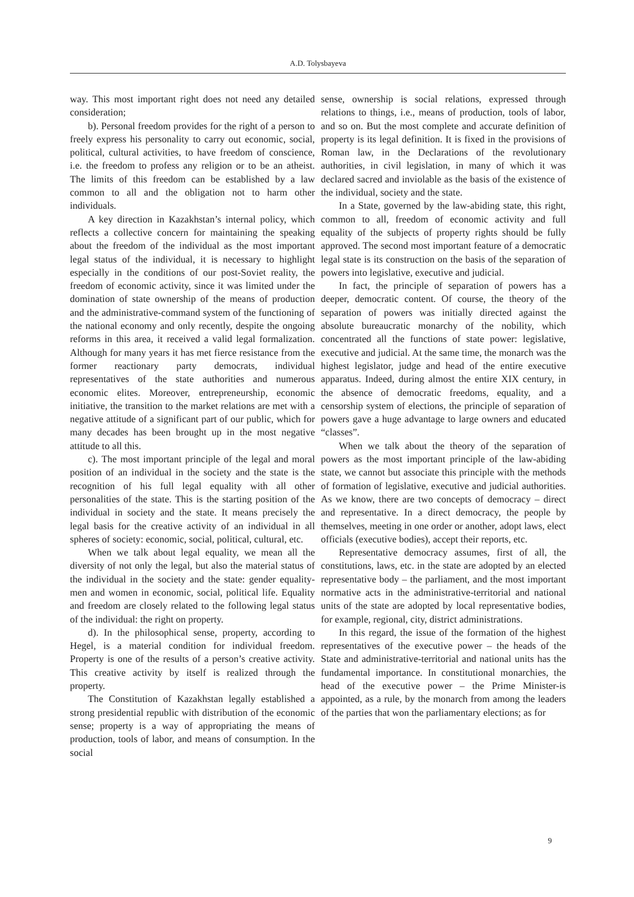A.D. Tolysbayeva
way. This most important right does not need any detailed consideration;
b). Personal freedom provides for the right of a person to freely express his personality to carry out economic, social, political, cultural activities, to have freedom of conscience, i.e. the freedom to profess any religion or to be an atheist. The limits of this freedom can be established by a law common to all and the obligation not to harm other individuals.
A key direction in Kazakhstan’s internal policy, which reflects a collective concern for maintaining the speaking about the freedom of the individual as the most important legal status of the individual, it is necessary to highlight especially in the conditions of our post-Soviet reality, the freedom of economic activity, since it was limited under the domination of state ownership of the means of production and the administrative-command system of the functioning of the national economy and only recently, despite the ongoing reforms in this area, it received a valid legal formalization. Although for many years it has met fierce resistance from the former reactionary party democrats, individual representatives of the state authorities and numerous economic elites. Moreover, entrepreneurship, economic initiative, the transition to the market relations are met with a negative attitude of a significant part of our public, which for many decades has been brought up in the most negative attitude to all this.
c). The most important principle of the legal and moral position of an individual in the society and the state is the recognition of his full legal equality with all other personalities of the state. This is the starting position of the individual in society and the state. It means precisely the legal basis for the creative activity of an individual in all spheres of society: economic, social, political, cultural, etc.
When we talk about legal equality, we mean all the diversity of not only the legal, but also the material status of the individual in the society and the state: gender equality-men and women in economic, social, political life. Equality and freedom are closely related to the following legal status of the individual: the right on property.
d). In the philosophical sense, property, according to Hegel, is a material condition for individual freedom. Property is one of the results of a person’s creative activity. This creative activity by itself is realized through the property.
The Constitution of Kazakhstan legally established a strong presidential republic with distribution of the economic sense; property is a way of appropriating the means of production, tools of labor, and means of consumption. In the social
sense, ownership is social relations, expressed through relations to things, i.e., means of production, tools of labor, and so on. But the most complete and accurate definition of property is its legal definition. It is fixed in the provisions of Roman law, in the Declarations of the revolutionary authorities, in civil legislation, in many of which it was declared sacred and inviolable as the basis of the existence of the individual, society and the state.
In a State, governed by the law-abiding state, this right, common to all, freedom of economic activity and full equality of the subjects of property rights should be fully approved. The second most important feature of a democratic legal state is its construction on the basis of the separation of powers into legislative, executive and judicial.
In fact, the principle of separation of powers has a deeper, democratic content. Of course, the theory of the separation of powers was initially directed against the absolute bureaucratic monarchy of the nobility, which concentrated all the functions of state power: legislative, executive and judicial. At the same time, the monarch was the highest legislator, judge and head of the entire executive apparatus. Indeed, during almost the entire XIX century, in the absence of democratic freedoms, equality, and a censorship system of elections, the principle of separation of powers gave a huge advantage to large owners and educated “classes”.
When we talk about the theory of the separation of powers as the most important principle of the law-abiding state, we cannot but associate this principle with the methods of formation of legislative, executive and judicial authorities. As we know, there are two concepts of democracy – direct and representative. In a direct democracy, the people by themselves, meeting in one order or another, adopt laws, elect officials (executive bodies), accept their reports, etc.
Representative democracy assumes, first of all, the constitutions, laws, etc. in the state are adopted by an elected representative body – the parliament, and the most important normative acts in the administrative-territorial and national units of the state are adopted by local representative bodies, for example, regional, city, district administrations.
In this regard, the issue of the formation of the highest representatives of the executive power – the heads of the State and administrative-territorial and national units has the fundamental importance. In constitutional monarchies, the head of the executive power – the Prime Minister-is appointed, as a rule, by the monarch from among the leaders of the parties that won the parliamentary elections; as for
9